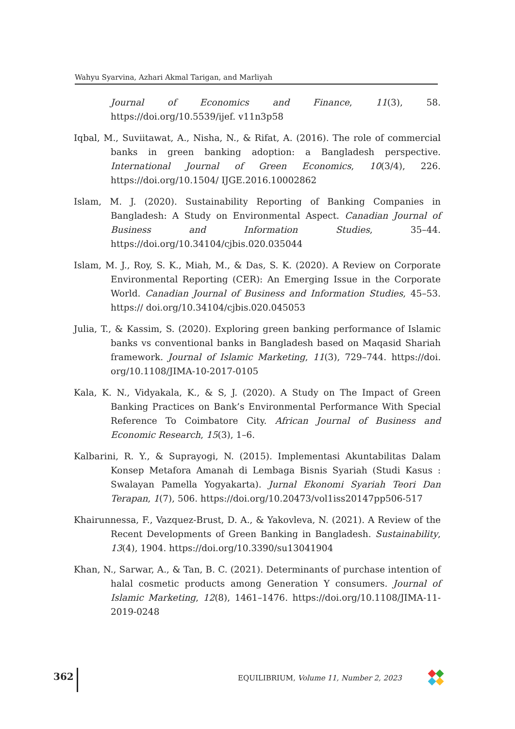Wahyu Syarvina, Azhari Akmal Tarigan, and Marliyah
Journal of Economics and Finance, 11(3), 58. https://doi.org/10.5539/ijef. v11n3p58
Iqbal, M., Suviitawat, A., Nisha, N., & Rifat, A. (2016). The role of commercial banks in green banking adoption: a Bangladesh perspective. International Journal of Green Economics, 10(3/4), 226. https://doi.org/10.1504/ IJGE.2016.10002862
Islam, M. J. (2020). Sustainability Reporting of Banking Companies in Bangladesh: A Study on Environmental Aspect. Canadian Journal of Business and Information Studies, 35–44. https://doi.org/10.34104/cjbis.020.035044
Islam, M. J., Roy, S. K., Miah, M., & Das, S. K. (2020). A Review on Corporate Environmental Reporting (CER): An Emerging Issue in the Corporate World. Canadian Journal of Business and Information Studies, 45–53. https:// doi.org/10.34104/cjbis.020.045053
Julia, T., & Kassim, S. (2020). Exploring green banking performance of Islamic banks vs conventional banks in Bangladesh based on Maqasid Shariah framework. Journal of Islamic Marketing, 11(3), 729–744. https://doi. org/10.1108/JIMA-10-2017-0105
Kala, K. N., Vidyakala, K., & S, J. (2020). A Study on The Impact of Green Banking Practices on Bank’s Environmental Performance With Special Reference To Coimbatore City. African Journal of Business and Economic Research, 15(3), 1–6.
Kalbarini, R. Y., & Suprayogi, N. (2015). Implementasi Akuntabilitas Dalam Konsep Metafora Amanah di Lembaga Bisnis Syariah (Studi Kasus : Swalayan Pamella Yogyakarta). Jurnal Ekonomi Syariah Teori Dan Terapan, 1(7), 506. https://doi.org/10.20473/vol1iss20147pp506-517
Khairunnessa, F., Vazquez-Brust, D. A., & Yakovleva, N. (2021). A Review of the Recent Developments of Green Banking in Bangladesh. Sustainability, 13(4), 1904. https://doi.org/10.3390/su13041904
Khan, N., Sarwar, A., & Tan, B. C. (2021). Determinants of purchase intention of halal cosmetic products among Generation Y consumers. Journal of Islamic Marketing, 12(8), 1461–1476. https://doi.org/10.1108/JIMA-11- 2019-0248
362
EQUILIBRIUM, Volume 11, Number 2, 2023